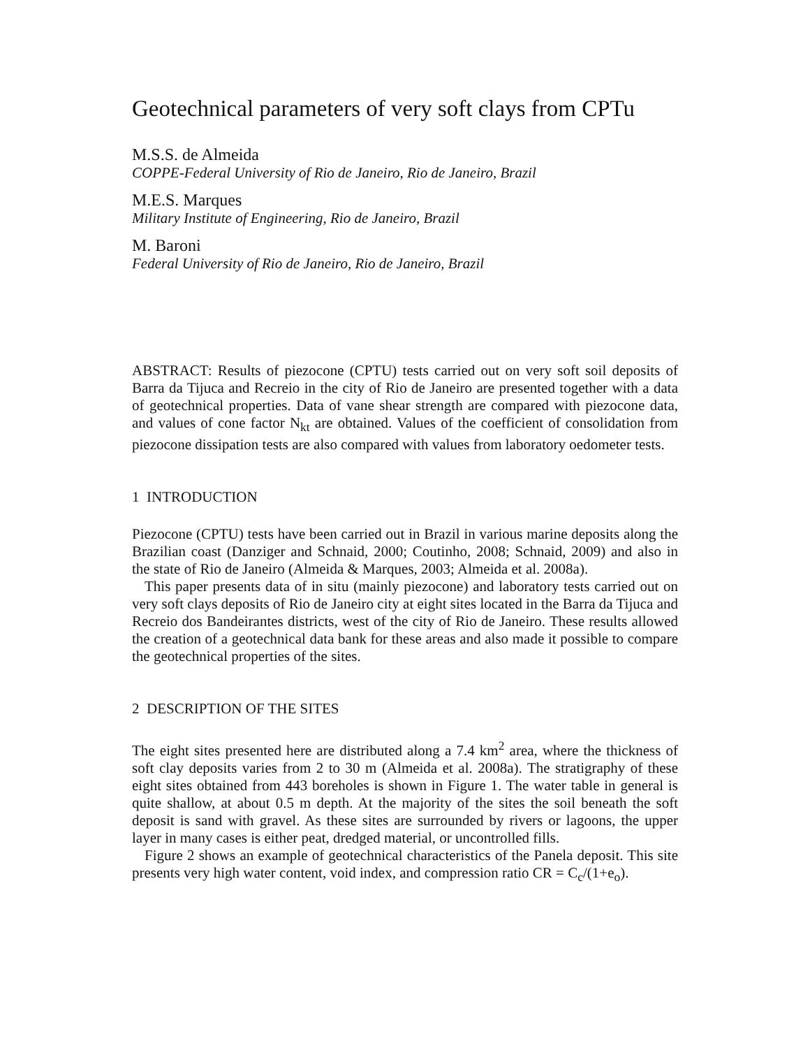Geotechnical parameters of very soft clays from CPTu
M.S.S. de Almeida
COPPE-Federal University of Rio de Janeiro, Rio de Janeiro, Brazil
M.E.S. Marques
Military Institute of Engineering, Rio de Janeiro, Brazil
M. Baroni
Federal University of Rio de Janeiro, Rio de Janeiro, Brazil
ABSTRACT: Results of piezocone (CPTU) tests carried out on very soft soil deposits of Barra da Tijuca and Recreio in the city of Rio de Janeiro are presented together with a data of geotechnical properties. Data of vane shear strength are compared with piezocone data, and values of cone factor N<sub>kt</sub> are obtained. Values of the coefficient of consolidation from piezocone dissipation tests are also compared with values from laboratory oedometer tests.
1 INTRODUCTION
Piezocone (CPTU) tests have been carried out in Brazil in various marine deposits along the Brazilian coast (Danziger and Schnaid, 2000; Coutinho, 2008; Schnaid, 2009) and also in the state of Rio de Janeiro (Almeida & Marques, 2003; Almeida et al. 2008a).
This paper presents data of in situ (mainly piezocone) and laboratory tests carried out on very soft clays deposits of Rio de Janeiro city at eight sites located in the Barra da Tijuca and Recreio dos Bandeirantes districts, west of the city of Rio de Janeiro. These results allowed the creation of a geotechnical data bank for these areas and also made it possible to compare the geotechnical properties of the sites.
2 DESCRIPTION OF THE SITES
The eight sites presented here are distributed along a 7.4 km<sup>2</sup> area, where the thickness of soft clay deposits varies from 2 to 30 m (Almeida et al. 2008a). The stratigraphy of these eight sites obtained from 443 boreholes is shown in Figure 1. The water table in general is quite shallow, at about 0.5 m depth. At the majority of the sites the soil beneath the soft deposit is sand with gravel. As these sites are surrounded by rivers or lagoons, the upper layer in many cases is either peat, dredged material, or uncontrolled fills.
Figure 2 shows an example of geotechnical characteristics of the Panela deposit. This site presents very high water content, void index, and compression ratio CR = C<sub>c</sub>/(1+e<sub>o</sub>).